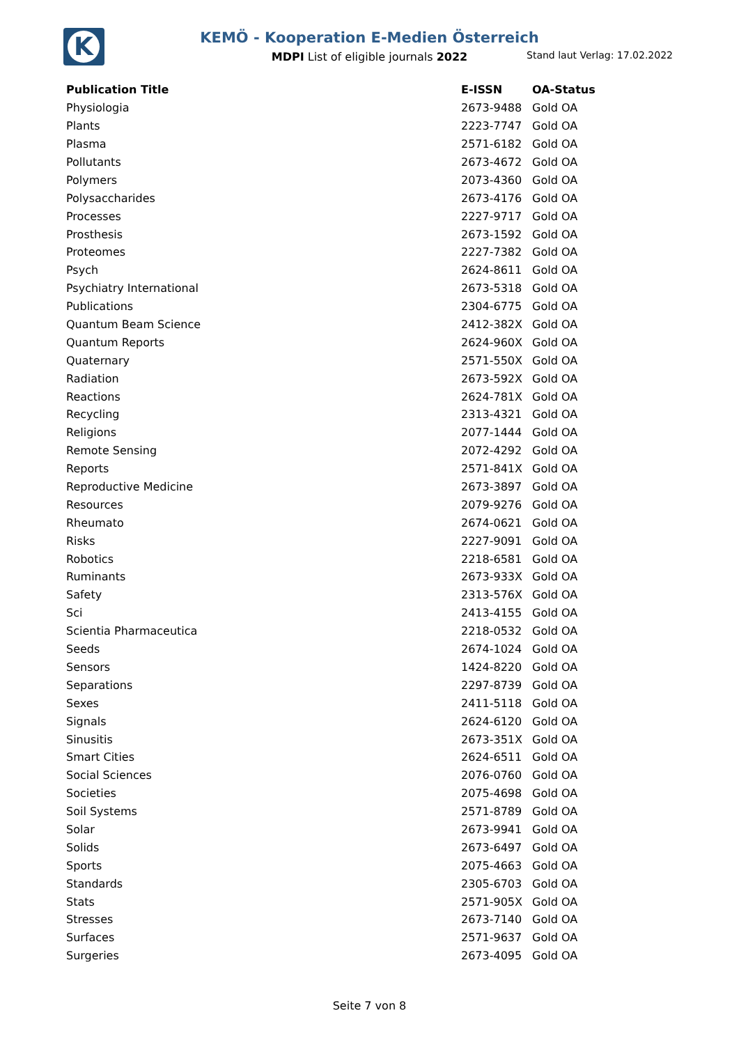K
KEMÖ - Kooperation E-Medien Österreich
MDPI List of eligible journals 2022
Stand laut Verlag: 17.02.2022
| Publication Title | E-ISSN | OA-Status |
| --- | --- | --- |
| Physiologia | 2673-9488 | Gold OA |
| Plants | 2223-7747 | Gold OA |
| Plasma | 2571-6182 | Gold OA |
| Pollutants | 2673-4672 | Gold OA |
| Polymers | 2073-4360 | Gold OA |
| Polysaccharides | 2673-4176 | Gold OA |
| Processes | 2227-9717 | Gold OA |
| Prosthesis | 2673-1592 | Gold OA |
| Proteomes | 2227-7382 | Gold OA |
| Psych | 2624-8611 | Gold OA |
| Psychiatry International | 2673-5318 | Gold OA |
| Publications | 2304-6775 | Gold OA |
| Quantum Beam Science | 2412-382X | Gold OA |
| Quantum Reports | 2624-960X | Gold OA |
| Quaternary | 2571-550X | Gold OA |
| Radiation | 2673-592X | Gold OA |
| Reactions | 2624-781X | Gold OA |
| Recycling | 2313-4321 | Gold OA |
| Religions | 2077-1444 | Gold OA |
| Remote Sensing | 2072-4292 | Gold OA |
| Reports | 2571-841X | Gold OA |
| Reproductive Medicine | 2673-3897 | Gold OA |
| Resources | 2079-9276 | Gold OA |
| Rheumato | 2674-0621 | Gold OA |
| Risks | 2227-9091 | Gold OA |
| Robotics | 2218-6581 | Gold OA |
| Ruminants | 2673-933X | Gold OA |
| Safety | 2313-576X | Gold OA |
| Sci | 2413-4155 | Gold OA |
| Scientia Pharmaceutica | 2218-0532 | Gold OA |
| Seeds | 2674-1024 | Gold OA |
| Sensors | 1424-8220 | Gold OA |
| Separations | 2297-8739 | Gold OA |
| Sexes | 2411-5118 | Gold OA |
| Signals | 2624-6120 | Gold OA |
| Sinusitis | 2673-351X | Gold OA |
| Smart Cities | 2624-6511 | Gold OA |
| Social Sciences | 2076-0760 | Gold OA |
| Societies | 2075-4698 | Gold OA |
| Soil Systems | 2571-8789 | Gold OA |
| Solar | 2673-9941 | Gold OA |
| Solids | 2673-6497 | Gold OA |
| Sports | 2075-4663 | Gold OA |
| Standards | 2305-6703 | Gold OA |
| Stats | 2571-905X | Gold OA |
| Stresses | 2673-7140 | Gold OA |
| Surfaces | 2571-9637 | Gold OA |
| Surgeries | 2673-4095 | Gold OA |
Seite 7 von 8